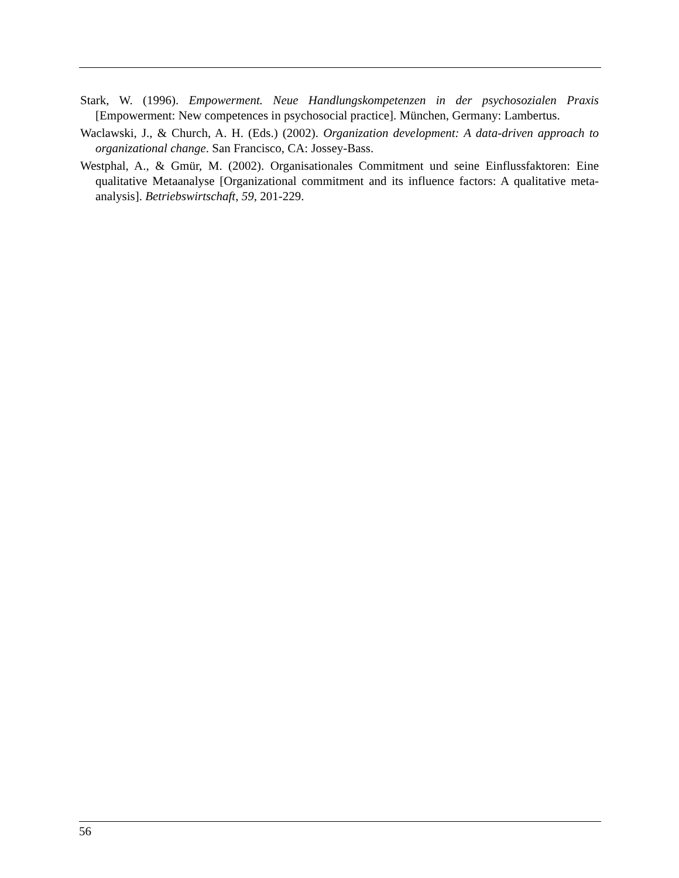Stark, W. (1996). Empowerment. Neue Handlungskompetenzen in der psychosozialen Praxis [Empowerment: New competences in psychosocial practice]. München, Germany: Lambertus.
Waclawski, J., & Church, A. H. (Eds.) (2002). Organization development: A data-driven approach to organizational change. San Francisco, CA: Jossey-Bass.
Westphal, A., & Gmür, M. (2002). Organisationales Commitment und seine Einflussfaktoren: Eine qualitative Metaanalyse [Organizational commitment and its influence factors: A qualitative meta-analysis]. Betriebswirtschaft, 59, 201-229.
56